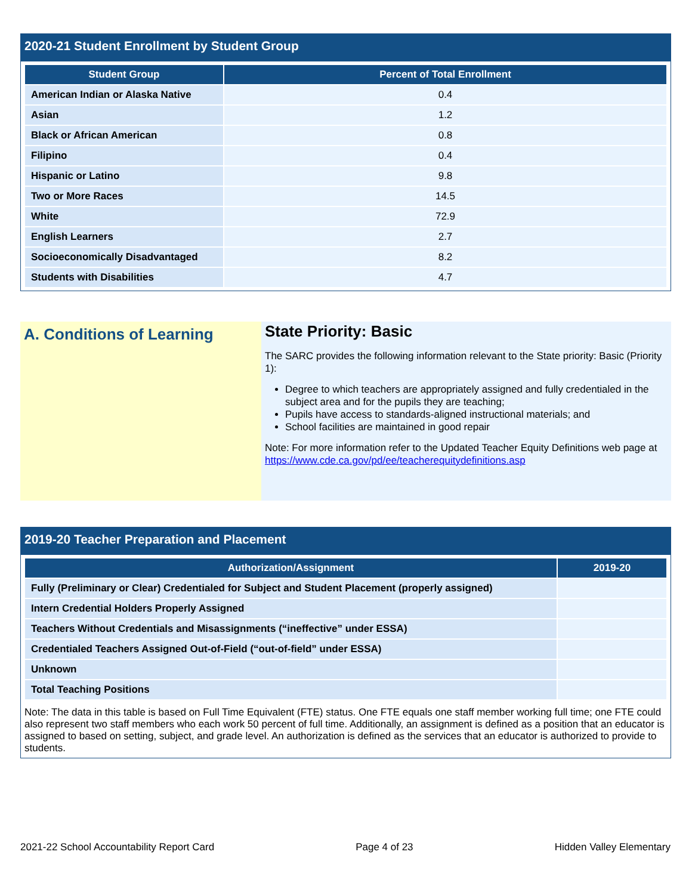2020-21 Student Enrollment by Student Group
| Student Group | Percent of Total Enrollment |
| --- | --- |
| American Indian or Alaska Native | 0.4 |
| Asian | 1.2 |
| Black or African American | 0.8 |
| Filipino | 0.4 |
| Hispanic or Latino | 9.8 |
| Two or More Races | 14.5 |
| White | 72.9 |
| English Learners | 2.7 |
| Socioeconomically Disadvantaged | 8.2 |
| Students with Disabilities | 4.7 |
A. Conditions of Learning
State Priority: Basic
The SARC provides the following information relevant to the State priority: Basic (Priority 1):
Degree to which teachers are appropriately assigned and fully credentialed in the subject area and for the pupils they are teaching;
Pupils have access to standards-aligned instructional materials; and
School facilities are maintained in good repair
Note: For more information refer to the Updated Teacher Equity Definitions web page at https://www.cde.ca.gov/pd/ee/teacherequitydefinitions.asp
2019-20 Teacher Preparation and Placement
| Authorization/Assignment | 2019-20 |
| --- | --- |
| Fully (Preliminary or Clear) Credentialed for Subject and Student Placement (properly assigned) | |
| Intern Credential Holders Properly Assigned | |
| Teachers Without Credentials and Misassignments (“ineffective” under ESSA) | |
| Credentialed Teachers Assigned Out-of-Field (“out-of-field” under ESSA) | |
| Unknown | |
| Total Teaching Positions | |
Note: The data in this table is based on Full Time Equivalent (FTE) status. One FTE equals one staff member working full time; one FTE could also represent two staff members who each work 50 percent of full time. Additionally, an assignment is defined as a position that an educator is assigned to based on setting, subject, and grade level. An authorization is defined as the services that an educator is authorized to provide to students.
2021-22 School Accountability Report Card Page 4 of 23 Hidden Valley Elementary